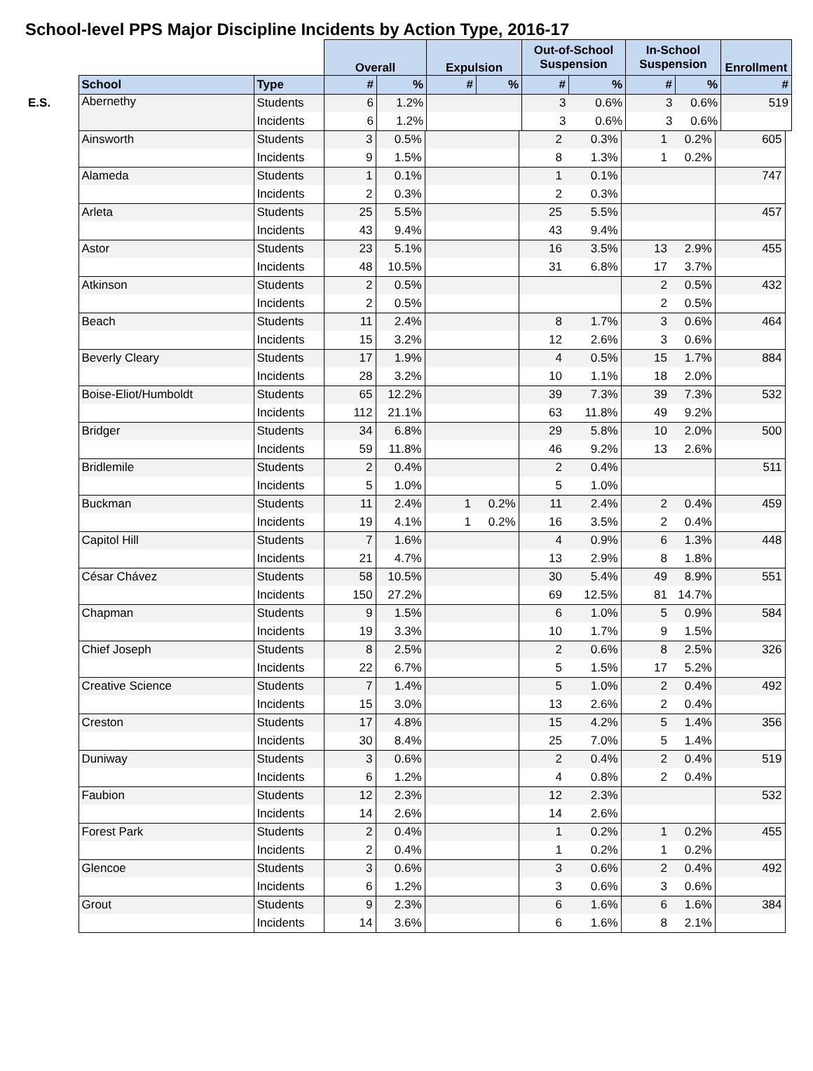School-level PPS Major Discipline Incidents by Action Type, 2016-17
| | | | Overall | | Expulsion | | Out-of-School Suspension | | In-School Suspension | | Enrollment |
| --- | --- | --- | --- | --- | --- | --- | --- | --- | --- | --- | --- |
| | School | Type | # | % | # | % | # | % | # | % | # |
| E.S. | Abernethy | Students | 6 | 1.2% | | | 3 | 0.6% | 3 | 0.6% | 519 |
| | | Incidents | 6 | 1.2% | | | 3 | 0.6% | 3 | 0.6% | |
| | Ainsworth | Students | 3 | 0.5% | | | 2 | 0.3% | 1 | 0.2% | 605 |
| | | Incidents | 9 | 1.5% | | | 8 | 1.3% | 1 | 0.2% | |
| | Alameda | Students | 1 | 0.1% | | | 1 | 0.1% | | | 747 |
| | | Incidents | 2 | 0.3% | | | 2 | 0.3% | | | |
| | Arleta | Students | 25 | 5.5% | | | 25 | 5.5% | | | 457 |
| | | Incidents | 43 | 9.4% | | | 43 | 9.4% | | | |
| | Astor | Students | 23 | 5.1% | | | 16 | 3.5% | 13 | 2.9% | 455 |
| | | Incidents | 48 | 10.5% | | | 31 | 6.8% | 17 | 3.7% | |
| | Atkinson | Students | 2 | 0.5% | | | | | 2 | 0.5% | 432 |
| | | Incidents | 2 | 0.5% | | | | | 2 | 0.5% | |
| | Beach | Students | 11 | 2.4% | | | 8 | 1.7% | 3 | 0.6% | 464 |
| | | Incidents | 15 | 3.2% | | | 12 | 2.6% | 3 | 0.6% | |
| | Beverly Cleary | Students | 17 | 1.9% | | | 4 | 0.5% | 15 | 1.7% | 884 |
| | | Incidents | 28 | 3.2% | | | 10 | 1.1% | 18 | 2.0% | |
| | Boise-Eliot/Humboldt | Students | 65 | 12.2% | | | 39 | 7.3% | 39 | 7.3% | 532 |
| | | Incidents | 112 | 21.1% | | | 63 | 11.8% | 49 | 9.2% | |
| | Bridger | Students | 34 | 6.8% | | | 29 | 5.8% | 10 | 2.0% | 500 |
| | | Incidents | 59 | 11.8% | | | 46 | 9.2% | 13 | 2.6% | |
| | Bridlemile | Students | 2 | 0.4% | | | 2 | 0.4% | | | 511 |
| | | Incidents | 5 | 1.0% | | | 5 | 1.0% | | | |
| | Buckman | Students | 11 | 2.4% | 1 | 0.2% | 11 | 2.4% | 2 | 0.4% | 459 |
| | | Incidents | 19 | 4.1% | 1 | 0.2% | 16 | 3.5% | 2 | 0.4% | |
| | Capitol Hill | Students | 7 | 1.6% | | | 4 | 0.9% | 6 | 1.3% | 448 |
| | | Incidents | 21 | 4.7% | | | 13 | 2.9% | 8 | 1.8% | |
| | César Chávez | Students | 58 | 10.5% | | | 30 | 5.4% | 49 | 8.9% | 551 |
| | | Incidents | 150 | 27.2% | | | 69 | 12.5% | 81 | 14.7% | |
| | Chapman | Students | 9 | 1.5% | | | 6 | 1.0% | 5 | 0.9% | 584 |
| | | Incidents | 19 | 3.3% | | | 10 | 1.7% | 9 | 1.5% | |
| | Chief Joseph | Students | 8 | 2.5% | | | 2 | 0.6% | 8 | 2.5% | 326 |
| | | Incidents | 22 | 6.7% | | | 5 | 1.5% | 17 | 5.2% | |
| | Creative Science | Students | 7 | 1.4% | | | 5 | 1.0% | 2 | 0.4% | 492 |
| | | Incidents | 15 | 3.0% | | | 13 | 2.6% | 2 | 0.4% | |
| | Creston | Students | 17 | 4.8% | | | 15 | 4.2% | 5 | 1.4% | 356 |
| | | Incidents | 30 | 8.4% | | | 25 | 7.0% | 5 | 1.4% | |
| | Duniway | Students | 3 | 0.6% | | | 2 | 0.4% | 2 | 0.4% | 519 |
| | | Incidents | 6 | 1.2% | | | 4 | 0.8% | 2 | 0.4% | |
| | Faubion | Students | 12 | 2.3% | | | 12 | 2.3% | | | 532 |
| | | Incidents | 14 | 2.6% | | | 14 | 2.6% | | | |
| | Forest Park | Students | 2 | 0.4% | | | 1 | 0.2% | 1 | 0.2% | 455 |
| | | Incidents | 2 | 0.4% | | | 1 | 0.2% | 1 | 0.2% | |
| | Glencoe | Students | 3 | 0.6% | | | 3 | 0.6% | 2 | 0.4% | 492 |
| | | Incidents | 6 | 1.2% | | | 3 | 0.6% | 3 | 0.6% | |
| | Grout | Students | 9 | 2.3% | | | 6 | 1.6% | 6 | 1.6% | 384 |
| | | Incidents | 14 | 3.6% | | | 6 | 1.6% | 8 | 2.1% | |